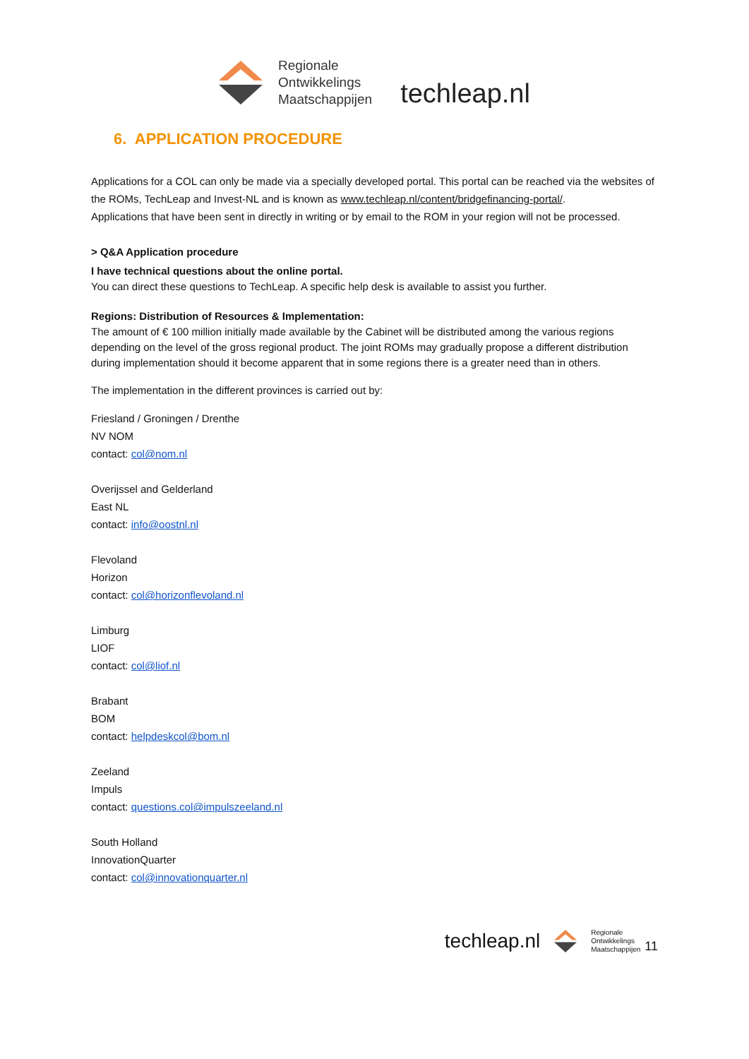Regionale
Ontwikkelings
Maatschappijen
techleap.nl
6. APPLICATION PROCEDURE
Applications for a COL can only be made via a specially developed portal. This portal can be reached via the websites of the ROMs, TechLeap and Invest-NL and is known as www.techleap.nl/content/bridgefinancing-portal/.
Applications that have been sent in directly in writing or by email to the ROM in your region will not be processed.
> Q&A Application procedure
I have technical questions about the online portal.
You can direct these questions to TechLeap. A specific help desk is available to assist you further.
Regions: Distribution of Resources & Implementation:
The amount of € 100 million initially made available by the Cabinet will be distributed among the various regions depending on the level of the gross regional product. The joint ROMs may gradually propose a different distribution during implementation should it become apparent that in some regions there is a greater need than in others.
The implementation in the different provinces is carried out by:
Friesland / Groningen / Drenthe
NV NOM
contact: col@nom.nl
Overijssel and Gelderland
East NL
contact: info@oostnl.nl
Flevoland
Horizon
contact: col@horizonflevoland.nl
Limburg
LIOF
contact: col@liof.nl
Brabant
BOM
contact: helpdeskcol@bom.nl
Zeeland
Impuls
contact: questions.col@impulszeeland.nl
South Holland
InnovationQuarter
contact: col@innovationquarter.nl
techleap.nl Regionale
Ontwikkelings
Maatschappijen 11